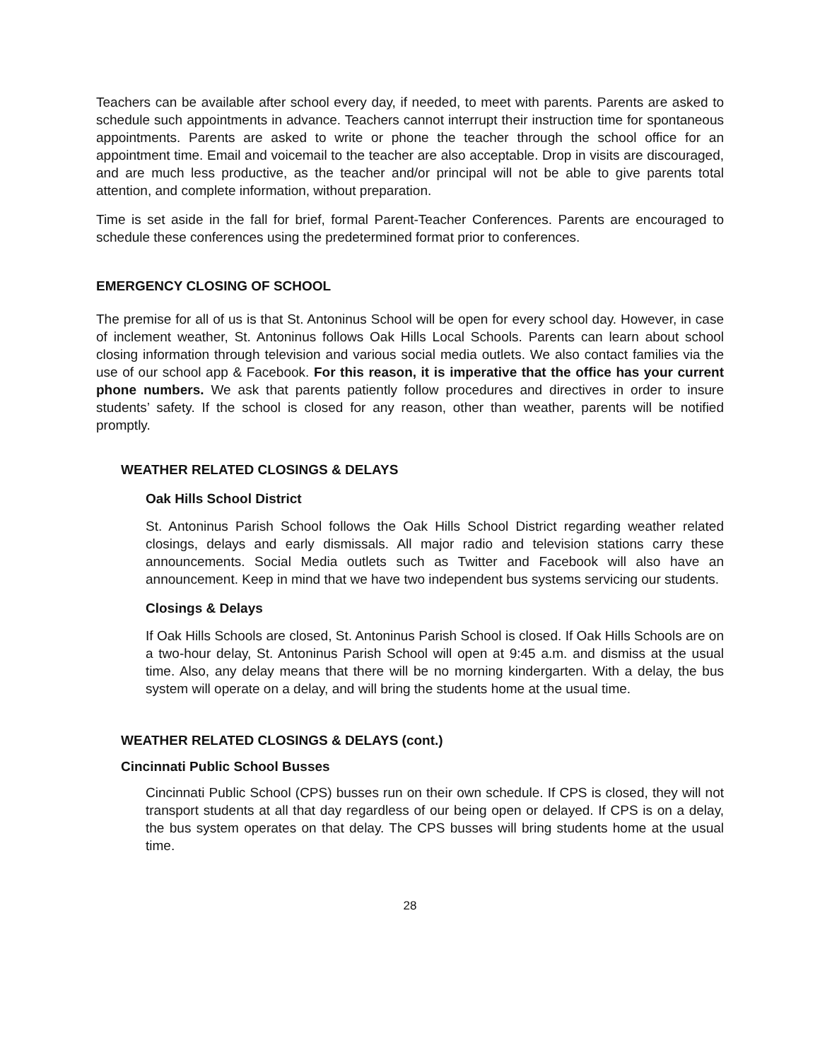Teachers can be available after school every day, if needed, to meet with parents. Parents are asked to schedule such appointments in advance. Teachers cannot interrupt their instruction time for spontaneous appointments. Parents are asked to write or phone the teacher through the school office for an appointment time. Email and voicemail to the teacher are also acceptable. Drop in visits are discouraged, and are much less productive, as the teacher and/or principal will not be able to give parents total attention, and complete information, without preparation.
Time is set aside in the fall for brief, formal Parent-Teacher Conferences. Parents are encouraged to schedule these conferences using the predetermined format prior to conferences.
EMERGENCY CLOSING OF SCHOOL
The premise for all of us is that St. Antoninus School will be open for every school day. However, in case of inclement weather, St. Antoninus follows Oak Hills Local Schools. Parents can learn about school closing information through television and various social media outlets. We also contact families via the use of our school app & Facebook. For this reason, it is imperative that the office has your current phone numbers. We ask that parents patiently follow procedures and directives in order to insure students’ safety. If the school is closed for any reason, other than weather, parents will be notified promptly.
WEATHER RELATED CLOSINGS & DELAYS
Oak Hills School District
St. Antoninus Parish School follows the Oak Hills School District regarding weather related closings, delays and early dismissals. All major radio and television stations carry these announcements. Social Media outlets such as Twitter and Facebook will also have an announcement. Keep in mind that we have two independent bus systems servicing our students.
Closings & Delays
If Oak Hills Schools are closed, St. Antoninus Parish School is closed. If Oak Hills Schools are on a two-hour delay, St. Antoninus Parish School will open at 9:45 a.m. and dismiss at the usual time. Also, any delay means that there will be no morning kindergarten. With a delay, the bus system will operate on a delay, and will bring the students home at the usual time.
WEATHER RELATED CLOSINGS & DELAYS (cont.)
Cincinnati Public School Busses
Cincinnati Public School (CPS) busses run on their own schedule. If CPS is closed, they will not transport students at all that day regardless of our being open or delayed. If CPS is on a delay, the bus system operates on that delay. The CPS busses will bring students home at the usual time.
28